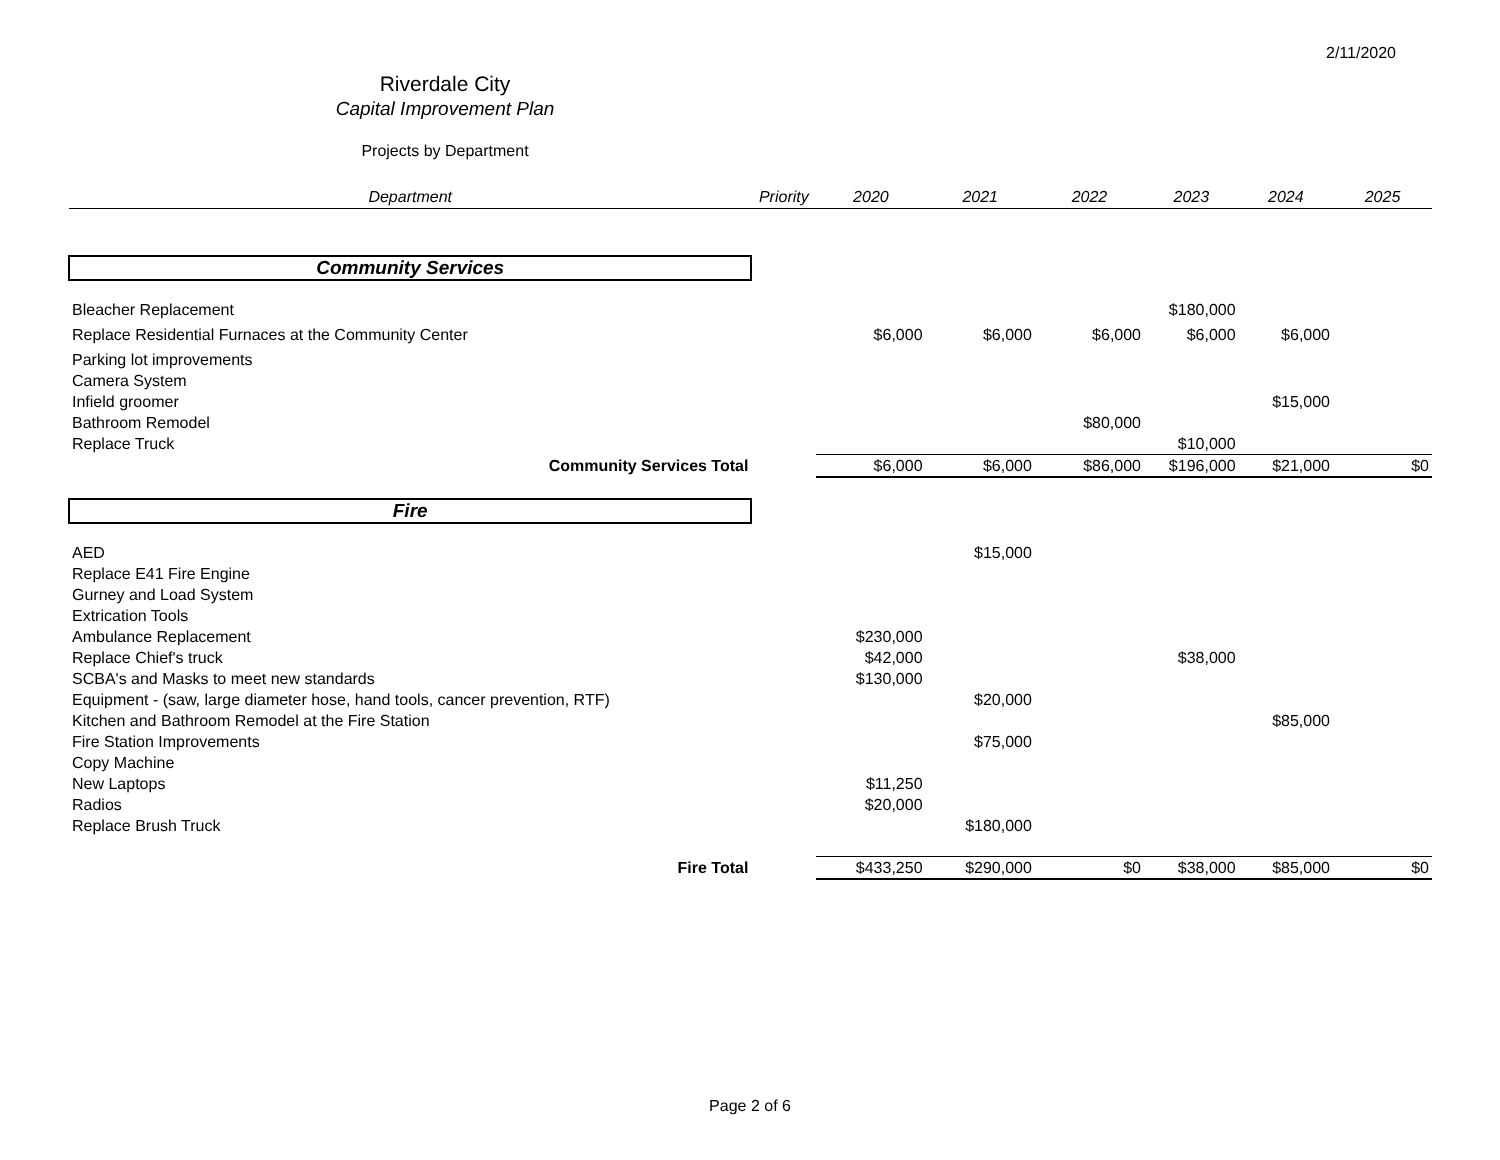2/11/2020
Riverdale City
Capital Improvement Plan
Projects by Department
| Department | Priority | 2020 | 2021 | 2022 | 2023 | 2024 | 2025 |
| --- | --- | --- | --- | --- | --- | --- | --- |
| Community Services | | | | | | | |
| Bleacher Replacement | | | | | $180,000 | | |
| Replace Residential Furnaces at the Community Center | | $6,000 | $6,000 | $6,000 | $6,000 | $6,000 | |
| Parking lot improvements | | | | | | | |
| Camera System | | | | | | | |
| Infield groomer | | | | | | $15,000 | |
| Bathroom Remodel | | | | $80,000 | | | |
| Replace Truck | | | | | $10,000 | | |
| Community Services Total | | $6,000 | $6,000 | $86,000 | $196,000 | $21,000 | $0 |
| Fire | | | | | | | |
| AED | | | $15,000 | | | | |
| Replace E41 Fire Engine | | | | | | | |
| Gurney and Load System | | | | | | | |
| Extrication Tools | | | | | | | |
| Ambulance Replacement | | $230,000 | | | | | |
| Replace Chief's truck | | $42,000 | | | $38,000 | | |
| SCBA's and Masks to meet new standards | | $130,000 | | | | | |
| Equipment - (saw, large diameter hose, hand tools, cancer prevention, RTF) | | | $20,000 | | | | |
| Kitchen and Bathroom Remodel at the Fire Station | | | | | | $85,000 | |
| Fire Station Improvements | | | $75,000 | | | | |
| Copy Machine | | | | | | | |
| New Laptops | | $11,250 | | | | | |
| Radios | | $20,000 | | | | | |
| Replace Brush Truck | | | $180,000 | | | | |
| Fire Total | | $433,250 | $290,000 | $0 | $38,000 | $85,000 | $0 |
Page 2 of 6